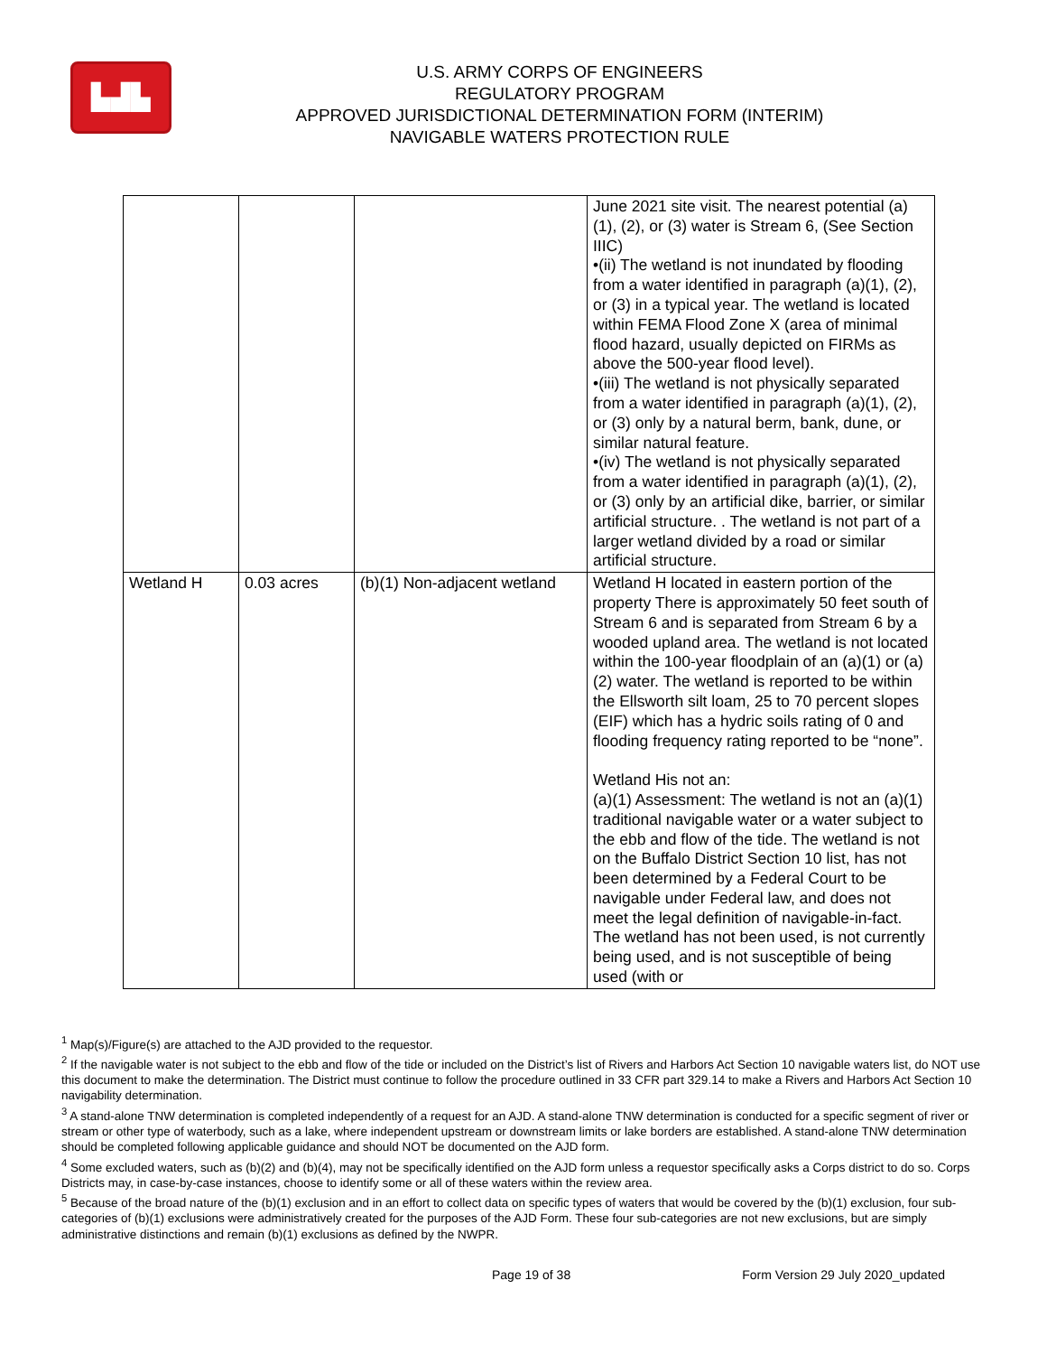▙▟▙
U.S. ARMY CORPS OF ENGINEERS
REGULATORY PROGRAM
APPROVED JURISDICTIONAL DETERMINATION FORM (INTERIM)
NAVIGABLE WATERS PROTECTION RULE
| | | | June 2021 site visit. The nearest potential (a)(1), (2), or (3) water is Stream 6, (See Section IIIC) •(ii) The wetland is not inundated by flooding from a water identified in paragraph (a)(1), (2), or (3) in a typical year. The wetland is located within FEMA Flood Zone X (area of minimal flood hazard, usually depicted on FIRMs as above the 500-year flood level). •(iii) The wetland is not physically separated from a water identified in paragraph (a)(1), (2), or (3) only by a natural berm, bank, dune, or similar natural feature. •(iv) The wetland is not physically separated from a water identified in paragraph (a)(1), (2), or (3) only by an artificial dike, barrier, or similar artificial structure. . The wetland is not part of a larger wetland divided by a road or similar artificial structure. |
| Wetland H | 0.03 acres | (b)(1) Non-adjacent wetland | Wetland H located in eastern portion of the property There is approximately 50 feet south of Stream 6 and is separated from Stream 6 by a wooded upland area. The wetland is not located within the 100-year floodplain of an (a)(1) or (a)(2) water. The wetland is reported to be within the Ellsworth silt loam, 25 to 70 percent slopes (EIF) which has a hydric soils rating of 0 and flooding frequency rating reported to be “none”. Wetland His not an: (a)(1) Assessment: The wetland is not an (a)(1) traditional navigable water or a water subject to the ebb and flow of the tide. The wetland is not on the Buffalo District Section 10 list, has not been determined by a Federal Court to be navigable under Federal law, and does not meet the legal definition of navigable-in-fact. The wetland has not been used, is not currently being used, and is not susceptible of being used (with or |
<sup>1</sup> Map(s)/Figure(s) are attached to the AJD provided to the requestor.
<sup>2</sup> If the navigable water is not subject to the ebb and flow of the tide or included on the District’s list of Rivers and Harbors Act Section 10 navigable waters list, do NOT use this document to make the determination. The District must continue to follow the procedure outlined in 33 CFR part 329.14 to make a Rivers and Harbors Act Section 10 navigability determination.
<sup>3</sup> A stand-alone TNW determination is completed independently of a request for an AJD. A stand-alone TNW determination is conducted for a specific segment of river or stream or other type of waterbody, such as a lake, where independent upstream or downstream limits or lake borders are established. A stand-alone TNW determination should be completed following applicable guidance and should NOT be documented on the AJD form.
<sup>4</sup> Some excluded waters, such as (b)(2) and (b)(4), may not be specifically identified on the AJD form unless a requestor specifically asks a Corps district to do so. Corps Districts may, in case-by-case instances, choose to identify some or all of these waters within the review area.
<sup>5</sup> Because of the broad nature of the (b)(1) exclusion and in an effort to collect data on specific types of waters that would be covered by the (b)(1) exclusion, four sub-categories of (b)(1) exclusions were administratively created for the purposes of the AJD Form. These four sub-categories are not new exclusions, but are simply administrative distinctions and remain (b)(1) exclusions as defined by the NWPR.
Page 19 of 38 Form Version 29 July 2020_updated